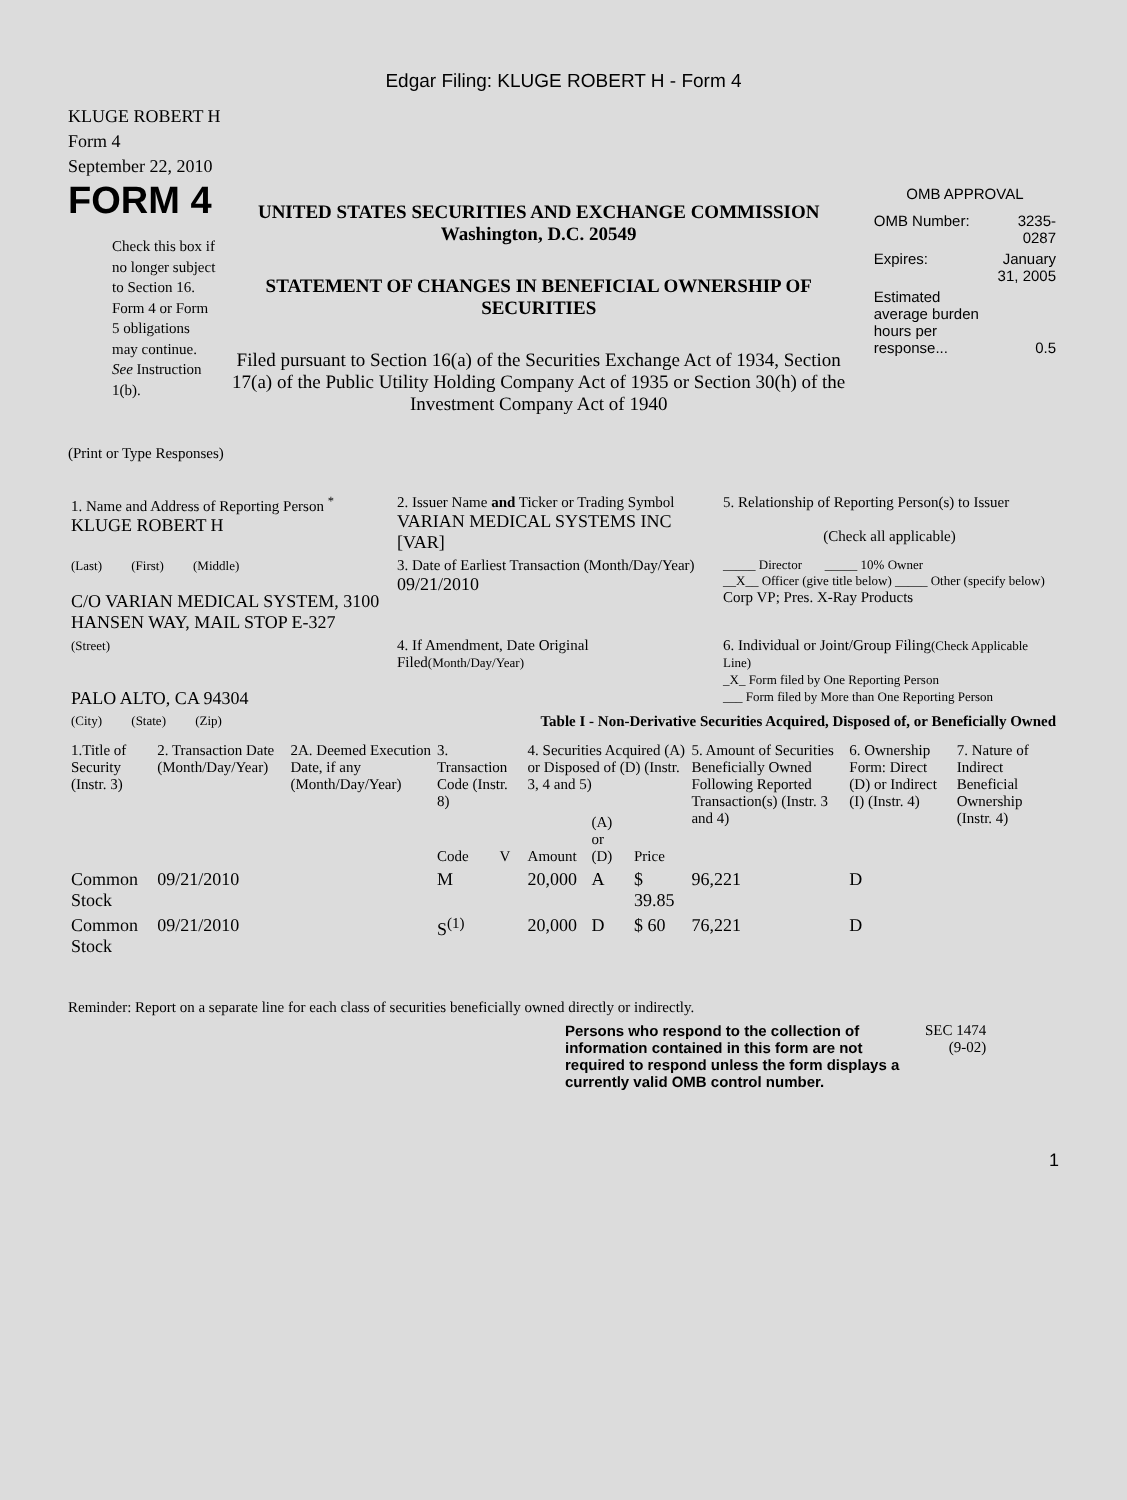Edgar Filing: KLUGE ROBERT H - Form 4
KLUGE ROBERT H
Form 4
September 22, 2010
FORM 4
Check this box if no longer subject to Section 16. Form 4 or Form 5 obligations may continue. See Instruction 1(b).
UNITED STATES SECURITIES AND EXCHANGE COMMISSION
Washington, D.C. 20549
STATEMENT OF CHANGES IN BENEFICIAL OWNERSHIP OF SECURITIES
Filed pursuant to Section 16(a) of the Securities Exchange Act of 1934, Section 17(a) of the Public Utility Holding Company Act of 1935 or Section 30(h) of the Investment Company Act of 1940
OMB APPROVAL
| OMB Number: | 3235-0287 |
| Expires: | January 31, 2005 |
| Estimated average burden hours per response... | 0.5 |
(Print or Type Responses)
| 1. Name and Address of Reporting Person <sup>*</sup> KLUGE ROBERT H | 2. Issuer Name and Ticker or Trading Symbol VARIAN MEDICAL SYSTEMS INC [VAR] | 5. Relationship of Reporting Person(s) to Issuer (Check all applicable) |
| (Last) (First) (Middle) C/O VARIAN MEDICAL SYSTEM, 3100 HANSEN WAY, MAIL STOP E-327 | 3. Date of Earliest Transaction (Month/Day/Year) 09/21/2010 | _____ Director _____ 10% Owner __X__ Officer (give title below) _____ Other (specify below) Corp VP; Pres. X-Ray Products |
| (Street) PALO ALTO, CA 94304 | 4. If Amendment, Date Original Filed (Month/Day/Year) | 6. Individual or Joint/Group Filing (Check Applicable Line) _X_ Form filed by One Reporting Person ___ Form filed by More than One Reporting Person |
| (City) (State) (Zip) | Table I - Non-Derivative Securities Acquired, Disposed of, or Beneficially Owned | |
| 1.Title of Security (Instr. 3) | 2. Transaction Date (Month/Day/Year) | 2A. Deemed Execution Date, if any (Month/Day/Year) | 3. Transaction Code (Instr. 8) | | 4. Securities Acquired (A) or Disposed of (D) (Instr. 3, 4 and 5) | | | 5. Amount of Securities Beneficially Owned Following Reported Transaction(s) (Instr. 3 and 4) | 6. Ownership Form: Direct (D) or Indirect (I) (Instr. 4) | 7. Nature of Indirect Beneficial Ownership (Instr. 4) |
| --- | --- | --- | --- | --- | --- | --- | --- | --- | --- | --- |
| | | | Code | V | Amount | (A) or (D) | Price | | | |
| Common Stock | 09/21/2010 | | M | | 20,000 | A | $ 39.85 | 96,221 | D | |
| Common Stock | 09/21/2010 | | S<sup>(1)</sup> | | 20,000 | D | $ 60 | 76,221 | D | |
Reminder: Report on a separate line for each class of securities beneficially owned directly or indirectly.
Persons who respond to the collection of information contained in this form are not required to respond unless the form displays a currently valid OMB control number.
SEC 1474
(9-02)
1